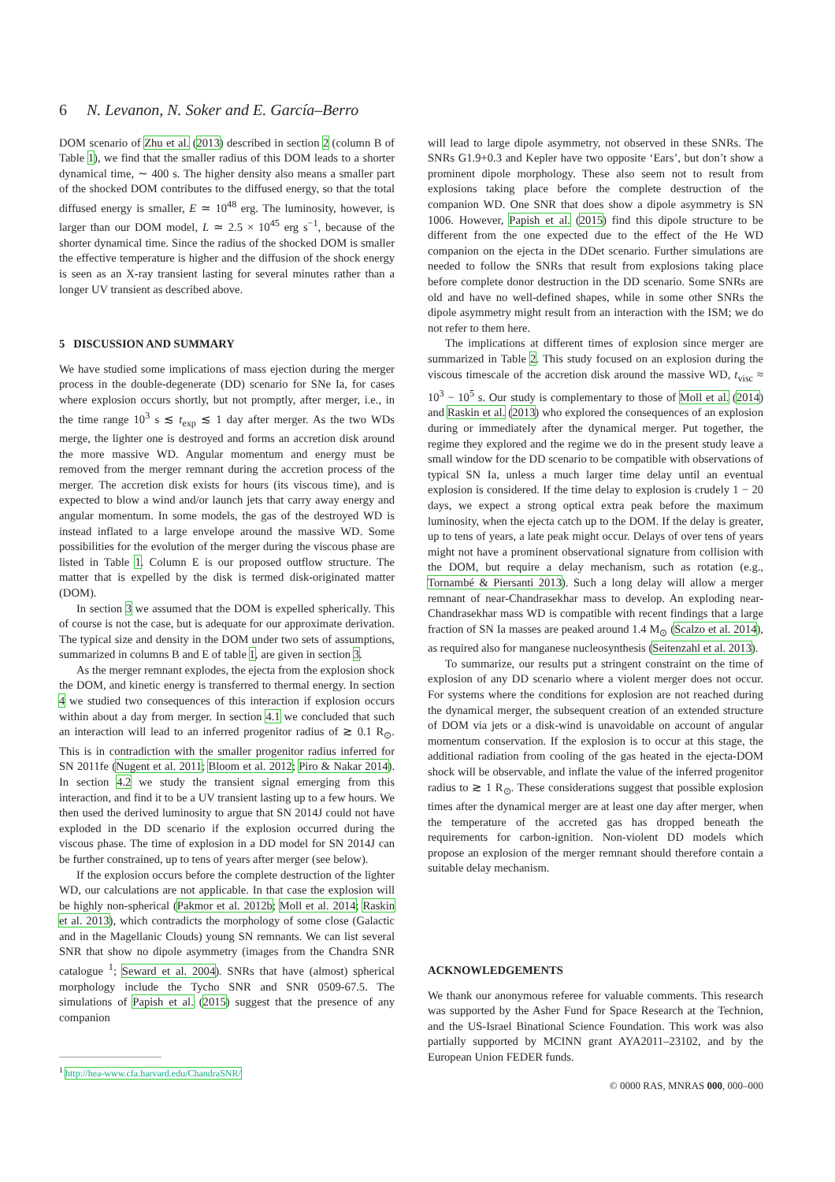6 N. Levanon, N. Soker and E. García–Berro
DOM scenario of Zhu et al. (2013) described in section 2 (column B of Table 1), we find that the smaller radius of this DOM leads to a shorter dynamical time, ∼ 400 s. The higher density also means a smaller part of the shocked DOM contributes to the diffused energy, so that the total diffused energy is smaller, E ≃ 10<sup>48</sup> erg. The luminosity, however, is larger than our DOM model, L ≃ 2.5 × 10<sup>45</sup> erg s<sup>−1</sup>, because of the shorter dynamical time. Since the radius of the shocked DOM is smaller the effective temperature is higher and the diffusion of the shock energy is seen as an X-ray transient lasting for several minutes rather than a longer UV transient as described above.
5 DISCUSSION AND SUMMARY
We have studied some implications of mass ejection during the merger process in the double-degenerate (DD) scenario for SNe Ia, for cases where explosion occurs shortly, but not promptly, after merger, i.e., in the time range 10<sup>3</sup> s ≲ t<sub>exp</sub> ≲ 1 day after merger. As the two WDs merge, the lighter one is destroyed and forms an accretion disk around the more massive WD. Angular momentum and energy must be removed from the merger remnant during the accretion process of the merger. The accretion disk exists for hours (its viscous time), and is expected to blow a wind and/or launch jets that carry away energy and angular momentum. In some models, the gas of the destroyed WD is instead inflated to a large envelope around the massive WD. Some possibilities for the evolution of the merger during the viscous phase are listed in Table 1. Column E is our proposed outflow structure. The matter that is expelled by the disk is termed disk-originated matter (DOM).
In section 3 we assumed that the DOM is expelled spherically. This of course is not the case, but is adequate for our approximate derivation. The typical size and density in the DOM under two sets of assumptions, summarized in columns B and E of table 1, are given in section 3.
As the merger remnant explodes, the ejecta from the explosion shock the DOM, and kinetic energy is transferred to thermal energy. In section 4 we studied two consequences of this interaction if explosion occurs within about a day from merger. In section 4.1 we concluded that such an interaction will lead to an inferred progenitor radius of ≳ 0.1 R<sub>⊙</sub>. This is in contradiction with the smaller progenitor radius inferred for SN 2011fe (Nugent et al. 2011; Bloom et al. 2012; Piro & Nakar 2014). In section 4.2 we study the transient signal emerging from this interaction, and find it to be a UV transient lasting up to a few hours. We then used the derived luminosity to argue that SN 2014J could not have exploded in the DD scenario if the explosion occurred during the viscous phase. The time of explosion in a DD model for SN 2014J can be further constrained, up to tens of years after merger (see below).
If the explosion occurs before the complete destruction of the lighter WD, our calculations are not applicable. In that case the explosion will be highly non-spherical (Pakmor et al. 2012b; Moll et al. 2014; Raskin et al. 2013), which contradicts the morphology of some close (Galactic and in the Magellanic Clouds) young SN remnants. We can list several SNR that show no dipole asymmetry (images from the Chandra SNR catalogue <sup>1</sup>; Seward et al. 2004). SNRs that have (almost) spherical morphology include the Tycho SNR and SNR 0509-67.5. The simulations of Papish et al. (2015) suggest that the presence of any companion
<sup>1</sup> http://hea-www.cfa.harvard.edu/ChandraSNR/
will lead to large dipole asymmetry, not observed in these SNRs. The SNRs G1.9+0.3 and Kepler have two opposite ‘Ears’, but don’t show a prominent dipole morphology. These also seem not to result from explosions taking place before the complete destruction of the companion WD. One SNR that does show a dipole asymmetry is SN 1006. However, Papish et al. (2015) find this dipole structure to be different from the one expected due to the effect of the He WD companion on the ejecta in the DDet scenario. Further simulations are needed to follow the SNRs that result from explosions taking place before complete donor destruction in the DD scenario. Some SNRs are old and have no well-defined shapes, while in some other SNRs the dipole asymmetry might result from an interaction with the ISM; we do not refer to them here.
The implications at different times of explosion since merger are summarized in Table 2. This study focused on an explosion during the viscous timescale of the accretion disk around the massive WD, t<sub>visc</sub> ≈ 10<sup>3</sup> − 10<sup>5</sup> s. Our study is complementary to those of Moll et al. (2014) and Raskin et al. (2013) who explored the consequences of an explosion during or immediately after the dynamical merger. Put together, the regime they explored and the regime we do in the present study leave a small window for the DD scenario to be compatible with observations of typical SN Ia, unless a much larger time delay until an eventual explosion is considered. If the time delay to explosion is crudely 1 − 20 days, we expect a strong optical extra peak before the maximum luminosity, when the ejecta catch up to the DOM. If the delay is greater, up to tens of years, a late peak might occur. Delays of over tens of years might not have a prominent observational signature from collision with the DOM, but require a delay mechanism, such as rotation (e.g., Tornambé & Piersanti 2013). Such a long delay will allow a merger remnant of near-Chandrasekhar mass to develop. An exploding near-Chandrasekhar mass WD is compatible with recent findings that a large fraction of SN Ia masses are peaked around 1.4 M<sub>⊙</sub> (Scalzo et al. 2014), as required also for manganese nucleosynthesis (Seitenzahl et al. 2013).
To summarize, our results put a stringent constraint on the time of explosion of any DD scenario where a violent merger does not occur. For systems where the conditions for explosion are not reached during the dynamical merger, the subsequent creation of an extended structure of DOM via jets or a disk-wind is unavoidable on account of angular momentum conservation. If the explosion is to occur at this stage, the additional radiation from cooling of the gas heated in the ejecta-DOM shock will be observable, and inflate the value of the inferred progenitor radius to ≳ 1 R<sub>⊙</sub>. These considerations suggest that possible explosion times after the dynamical merger are at least one day after merger, when the temperature of the accreted gas has dropped beneath the requirements for carbon-ignition. Non-violent DD models which propose an explosion of the merger remnant should therefore contain a suitable delay mechanism.
ACKNOWLEDGEMENTS
We thank our anonymous referee for valuable comments. This research was supported by the Asher Fund for Space Research at the Technion, and the US-Israel Binational Science Foundation. This work was also partially supported by MCINN grant AYA2011–23102, and by the European Union FEDER funds.
© 0000 RAS, MNRAS 000, 000–000